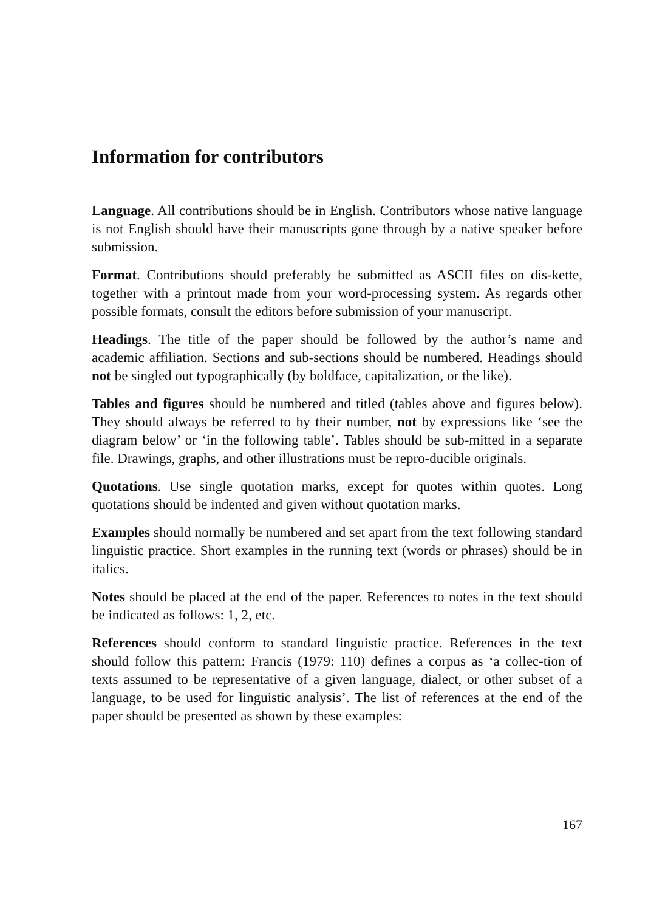Information for contributors
Language. All contributions should be in English. Contributors whose native language is not English should have their manuscripts gone through by a native speaker before submission.
Format. Contributions should preferably be submitted as ASCII files on dis-kette, together with a printout made from your word-processing system. As regards other possible formats, consult the editors before submission of your manuscript.
Headings. The title of the paper should be followed by the author’s name and academic affiliation. Sections and sub-sections should be numbered. Headings should not be singled out typographically (by boldface, capitalization, or the like).
Tables and figures should be numbered and titled (tables above and figures below). They should always be referred to by their number, not by expressions like ‘see the diagram below’ or ‘in the following table’. Tables should be sub-mitted in a separate file. Drawings, graphs, and other illustrations must be repro-ducible originals.
Quotations. Use single quotation marks, except for quotes within quotes. Long quotations should be indented and given without quotation marks.
Examples should normally be numbered and set apart from the text following standard linguistic practice. Short examples in the running text (words or phrases) should be in italics.
Notes should be placed at the end of the paper. References to notes in the text should be indicated as follows: 1, 2, etc.
References should conform to standard linguistic practice. References in the text should follow this pattern: Francis (1979: 110) defines a corpus as ‘a collec-tion of texts assumed to be representative of a given language, dialect, or other subset of a language, to be used for linguistic analysis’. The list of references at the end of the paper should be presented as shown by these examples:
167